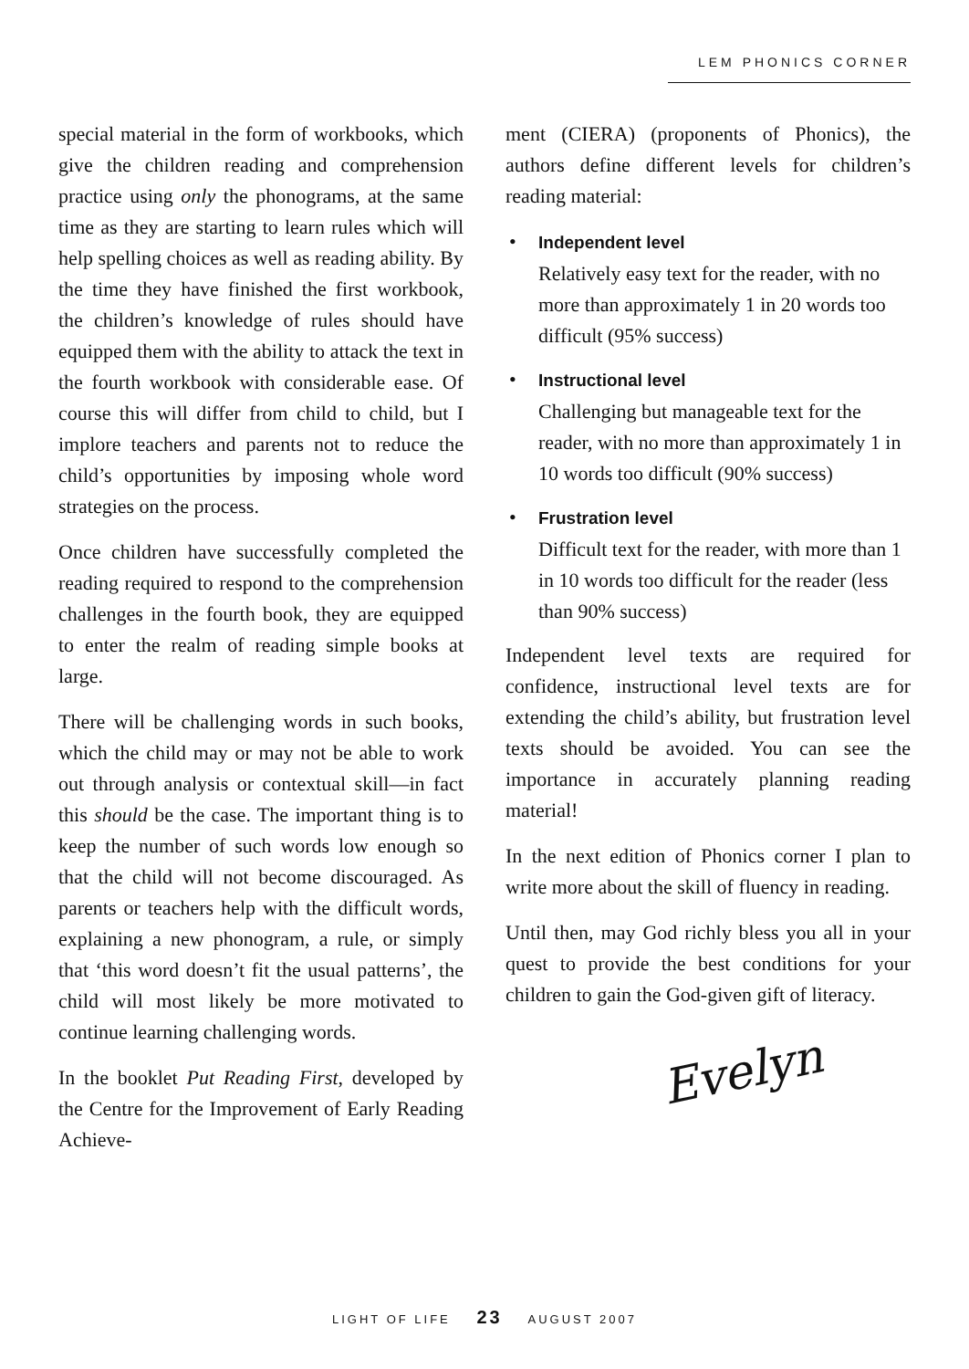LEM PHONICS CORNER
special material in the form of workbooks, which give the children reading and comprehension practice using only the phonograms, at the same time as they are starting to learn rules which will help spelling choices as well as reading ability. By the time they have finished the first workbook, the children’s knowledge of rules should have equipped them with the ability to attack the text in the fourth workbook with considerable ease. Of course this will differ from child to child, but I implore teachers and parents not to reduce the child’s opportunities by imposing whole word strategies on the process.
Once children have successfully completed the reading required to respond to the comprehension challenges in the fourth book, they are equipped to enter the realm of reading simple books at large.
There will be challenging words in such books, which the child may or may not be able to work out through analysis or contextual skill—in fact this should be the case. The important thing is to keep the number of such words low enough so that the child will not become discouraged. As parents or teachers help with the difficult words, explaining a new phonogram, a rule, or simply that ‘this word doesn’t fit the usual patterns’, the child will most likely be more motivated to continue learning challenging words.
In the booklet Put Reading First, developed by the Centre for the Improvement of Early Reading Achieve-
ment (CIERA) (proponents of Phonics), the authors define different levels for children’s reading material:
Independent level
Relatively easy text for the reader, with no more than approximately 1 in 20 words too difficult (95% success)
Instructional level
Challenging but manageable text for the reader, with no more than approximately 1 in 10 words too difficult (90% success)
Frustration level
Difficult text for the reader, with more than 1 in 10 words too difficult for the reader (less than 90% success)
Independent level texts are required for confidence, instructional level texts are for extending the child’s ability, but frustration level texts should be avoided. You can see the importance in accurately planning reading material!
In the next edition of Phonics corner I plan to write more about the skill of fluency in reading.
Until then, may God richly bless you all in your quest to provide the best conditions for your children to gain the God-given gift of literacy.
Evelyn
LIGHT OF LIFE 23 AUGUST 2007